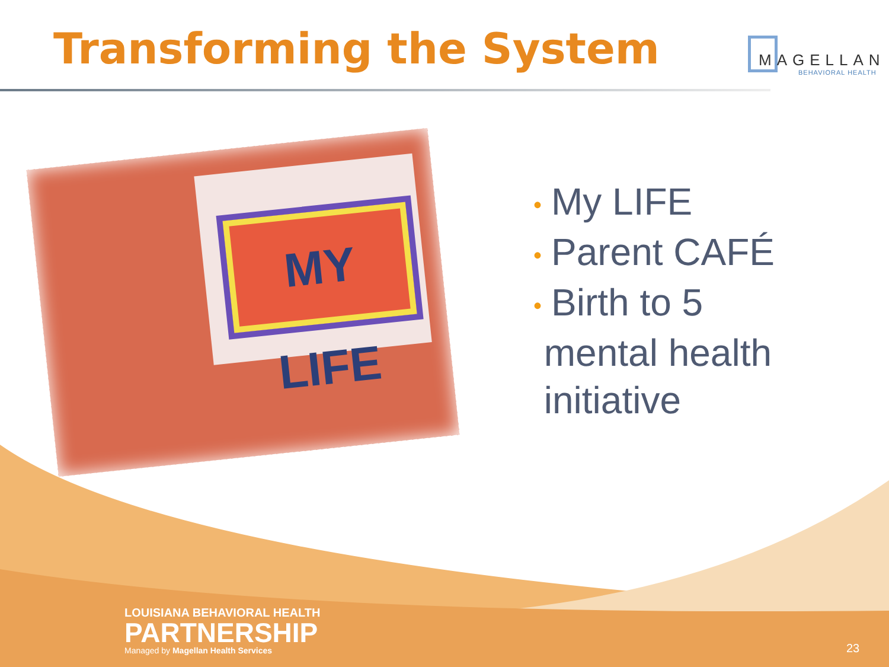Transforming the System
MAGELLAN
BEHAVIORAL HEALTH
MY LIFE
• My LIFE
• Parent CAFÉ
• Birth to 5
mental health
initiative
LOUISIANA BEHAVIORAL HEALTH
PARTNERSHIP
Managed by Magellan Health Services
23